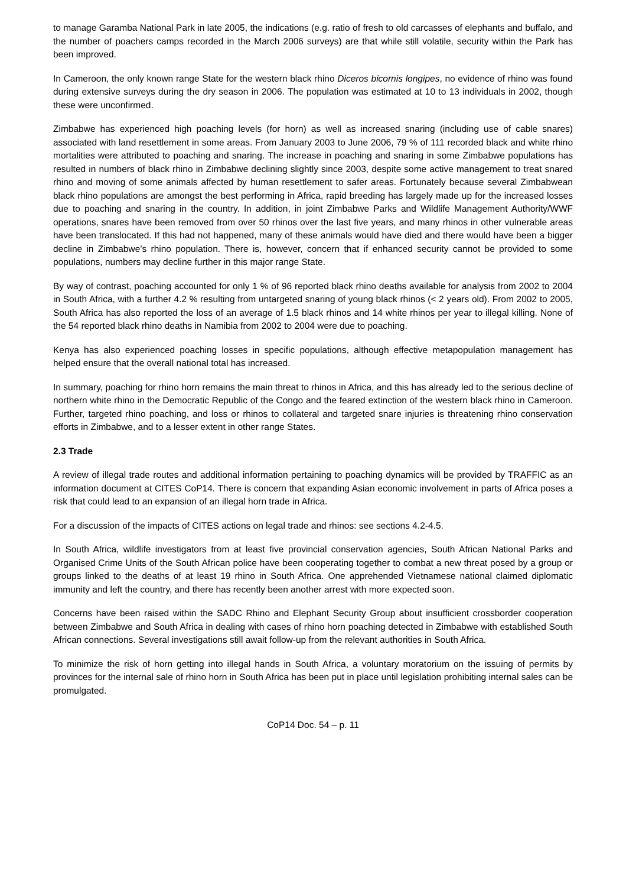to manage Garamba National Park in late 2005, the indications (e.g. ratio of fresh to old carcasses of elephants and buffalo, and the number of poachers camps recorded in the March 2006 surveys) are that while still volatile, security within the Park has been improved.
In Cameroon, the only known range State for the western black rhino Diceros bicornis longipes, no evidence of rhino was found during extensive surveys during the dry season in 2006. The population was estimated at 10 to 13 individuals in 2002, though these were unconfirmed.
Zimbabwe has experienced high poaching levels (for horn) as well as increased snaring (including use of cable snares) associated with land resettlement in some areas. From January 2003 to June 2006, 79 % of 111 recorded black and white rhino mortalities were attributed to poaching and snaring. The increase in poaching and snaring in some Zimbabwe populations has resulted in numbers of black rhino in Zimbabwe declining slightly since 2003, despite some active management to treat snared rhino and moving of some animals affected by human resettlement to safer areas. Fortunately because several Zimbabwean black rhino populations are amongst the best performing in Africa, rapid breeding has largely made up for the increased losses due to poaching and snaring in the country. In addition, in joint Zimbabwe Parks and Wildlife Management Authority/WWF operations, snares have been removed from over 50 rhinos over the last five years, and many rhinos in other vulnerable areas have been translocated. If this had not happened, many of these animals would have died and there would have been a bigger decline in Zimbabwe’s rhino population. There is, however, concern that if enhanced security cannot be provided to some populations, numbers may decline further in this major range State.
By way of contrast, poaching accounted for only 1 % of 96 reported black rhino deaths available for analysis from 2002 to 2004 in South Africa, with a further 4.2 % resulting from untargeted snaring of young black rhinos (< 2 years old). From 2002 to 2005, South Africa has also reported the loss of an average of 1.5 black rhinos and 14 white rhinos per year to illegal killing. None of the 54 reported black rhino deaths in Namibia from 2002 to 2004 were due to poaching.
Kenya has also experienced poaching losses in specific populations, although effective metapopulation management has helped ensure that the overall national total has increased.
In summary, poaching for rhino horn remains the main threat to rhinos in Africa, and this has already led to the serious decline of northern white rhino in the Democratic Republic of the Congo and the feared extinction of the western black rhino in Cameroon. Further, targeted rhino poaching, and loss or rhinos to collateral and targeted snare injuries is threatening rhino conservation efforts in Zimbabwe, and to a lesser extent in other range States.
2.3 Trade
A review of illegal trade routes and additional information pertaining to poaching dynamics will be provided by TRAFFIC as an information document at CITES CoP14. There is concern that expanding Asian economic involvement in parts of Africa poses a risk that could lead to an expansion of an illegal horn trade in Africa.
For a discussion of the impacts of CITES actions on legal trade and rhinos: see sections 4.2-4.5.
In South Africa, wildlife investigators from at least five provincial conservation agencies, South African National Parks and Organised Crime Units of the South African police have been cooperating together to combat a new threat posed by a group or groups linked to the deaths of at least 19 rhino in South Africa. One apprehended Vietnamese national claimed diplomatic immunity and left the country, and there has recently been another arrest with more expected soon.
Concerns have been raised within the SADC Rhino and Elephant Security Group about insufficient crossborder cooperation between Zimbabwe and South Africa in dealing with cases of rhino horn poaching detected in Zimbabwe with established South African connections. Several investigations still await follow-up from the relevant authorities in South Africa.
To minimize the risk of horn getting into illegal hands in South Africa, a voluntary moratorium on the issuing of permits by provinces for the internal sale of rhino horn in South Africa has been put in place until legislation prohibiting internal sales can be promulgated.
CoP14 Doc. 54 – p. 11